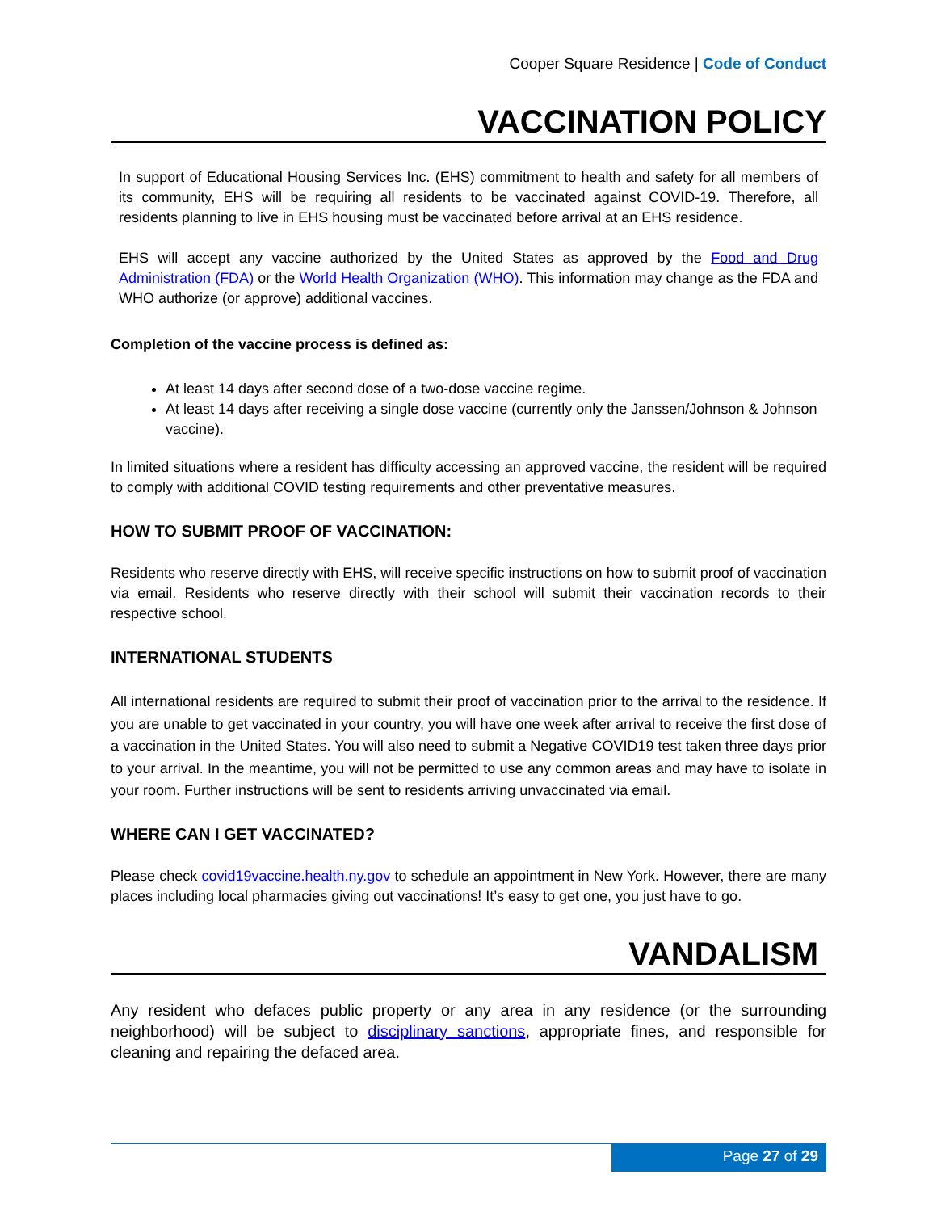Cooper Square Residence | Code of Conduct
VACCINATION POLICY
In support of Educational Housing Services Inc. (EHS) commitment to health and safety for all members of its community, EHS will be requiring all residents to be vaccinated against COVID-19. Therefore, all residents planning to live in EHS housing must be vaccinated before arrival at an EHS residence.
EHS will accept any vaccine authorized by the United States as approved by the Food and Drug Administration (FDA) or the World Health Organization (WHO). This information may change as the FDA and WHO authorize (or approve) additional vaccines.
Completion of the vaccine process is defined as:
At least 14 days after second dose of a two-dose vaccine regime.
At least 14 days after receiving a single dose vaccine (currently only the Janssen/Johnson & Johnson vaccine).
In limited situations where a resident has difficulty accessing an approved vaccine, the resident will be required to comply with additional COVID testing requirements and other preventative measures.
HOW TO SUBMIT PROOF OF VACCINATION:
Residents who reserve directly with EHS, will receive specific instructions on how to submit proof of vaccination via email. Residents who reserve directly with their school will submit their vaccination records to their respective school.
INTERNATIONAL STUDENTS
All international residents are required to submit their proof of vaccination prior to the arrival to the residence. If you are unable to get vaccinated in your country, you will have one week after arrival to receive the first dose of a vaccination in the United States. You will also need to submit a Negative COVID19 test taken three days prior to your arrival. In the meantime, you will not be permitted to use any common areas and may have to isolate in your room. Further instructions will be sent to residents arriving unvaccinated via email.
WHERE CAN I GET VACCINATED?
Please check covid19vaccine.health.ny.gov to schedule an appointment in New York. However, there are many places including local pharmacies giving out vaccinations! It’s easy to get one, you just have to go.
VANDALISM
Any resident who defaces public property or any area in any residence (or the surrounding neighborhood) will be subject to disciplinary sanctions, appropriate fines, and responsible for cleaning and repairing the defaced area.
Page 27 of 29